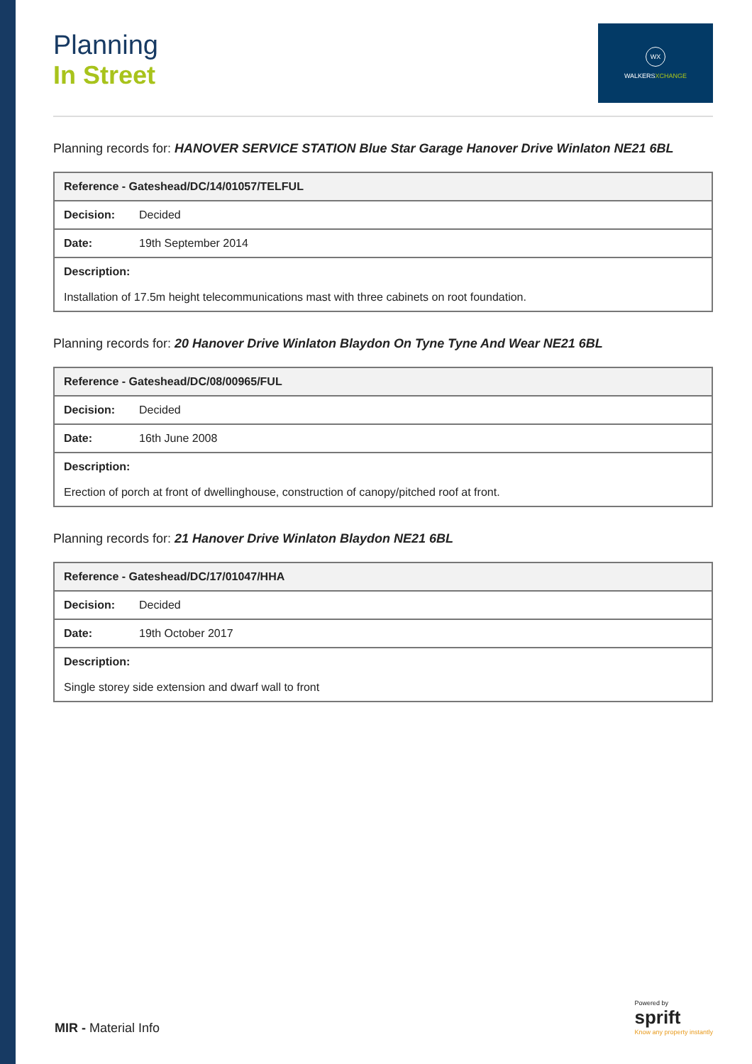Planning
In Street
WX
WALKERSXCHANGE
Planning records for: HANOVER SERVICE STATION Blue Star Garage Hanover Drive Winlaton NE21 6BL
| Reference - Gateshead/DC/14/01057/TELFUL | |
| --- | --- |
| Decision: | Decided |
| Date: | 19th September 2014 |
| Description: Installation of 17.5m height telecommunications mast with three cabinets on root foundation. | |
Planning records for: 20 Hanover Drive Winlaton Blaydon On Tyne Tyne And Wear NE21 6BL
| Reference - Gateshead/DC/08/00965/FUL | |
| --- | --- |
| Decision: | Decided |
| Date: | 16th June 2008 |
| Description: Erection of porch at front of dwellinghouse, construction of canopy/pitched roof at front. | |
Planning records for: 21 Hanover Drive Winlaton Blaydon NE21 6BL
| Reference - Gateshead/DC/17/01047/HHA | |
| --- | --- |
| Decision: | Decided |
| Date: | 19th October 2017 |
| Description: Single storey side extension and dwarf wall to front | |
MIR - Material Info
Powered by
sprift
Know any property instantly